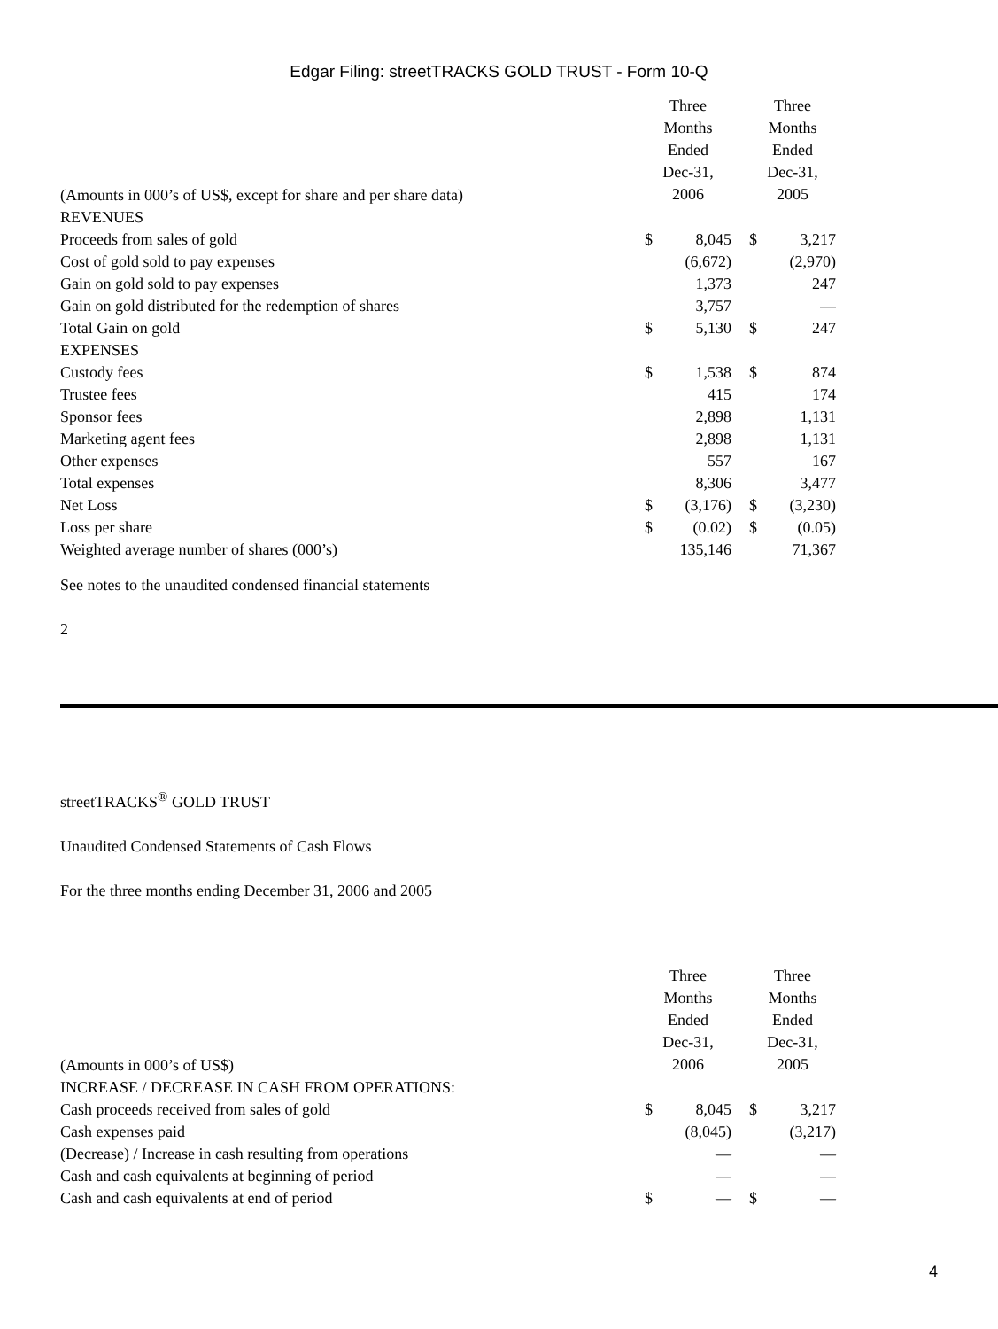Edgar Filing: streetTRACKS GOLD TRUST - Form 10-Q
| (Amounts in 000’s of US$, except for share and per share data) | Three Months Ended Dec-31, 2006 | | | Three Months Ended Dec-31, 2005 | |
| REVENUES | | | | | |
| Proceeds from sales of gold | $ | 8,045 | | $ | 3,217 |
| Cost of gold sold to pay expenses | | (6,672) | | | (2,970) |
| Gain on gold sold to pay expenses | | 1,373 | | | 247 |
| Gain on gold distributed for the redemption of shares | | 3,757 | | | — |
| Total Gain on gold | $ | 5,130 | | $ | 247 |
| EXPENSES | | | | | |
| Custody fees | $ | 1,538 | | $ | 874 |
| Trustee fees | | 415 | | | 174 |
| Sponsor fees | | 2,898 | | | 1,131 |
| Marketing agent fees | | 2,898 | | | 1,131 |
| Other expenses | | 557 | | | 167 |
| Total expenses | | 8,306 | | | 3,477 |
| Net Loss | $ | (3,176) | | $ | (3,230) |
| Loss per share | $ | (0.02) | | $ | (0.05) |
| Weighted average number of shares (000’s) | | 135,146 | | | 71,367 |
See notes to the unaudited condensed financial statements
2
streetTRACKS<sup>®</sup> GOLD TRUST
Unaudited Condensed Statements of Cash Flows
For the three months ending December 31, 2006 and 2005
| (Amounts in 000’s of US$) | Three Months Ended Dec-31, 2006 | | | Three Months Ended Dec-31, 2005 | |
| INCREASE / DECREASE IN CASH FROM OPERATIONS: | | | | | |
| Cash proceeds received from sales of gold | $ | 8,045 | | $ | 3,217 |
| Cash expenses paid | | (8,045) | | | (3,217) |
| (Decrease) / Increase in cash resulting from operations | | — | | | — |
| Cash and cash equivalents at beginning of period | | — | | | — |
| Cash and cash equivalents at end of period | $ | — | | $ | — |
4